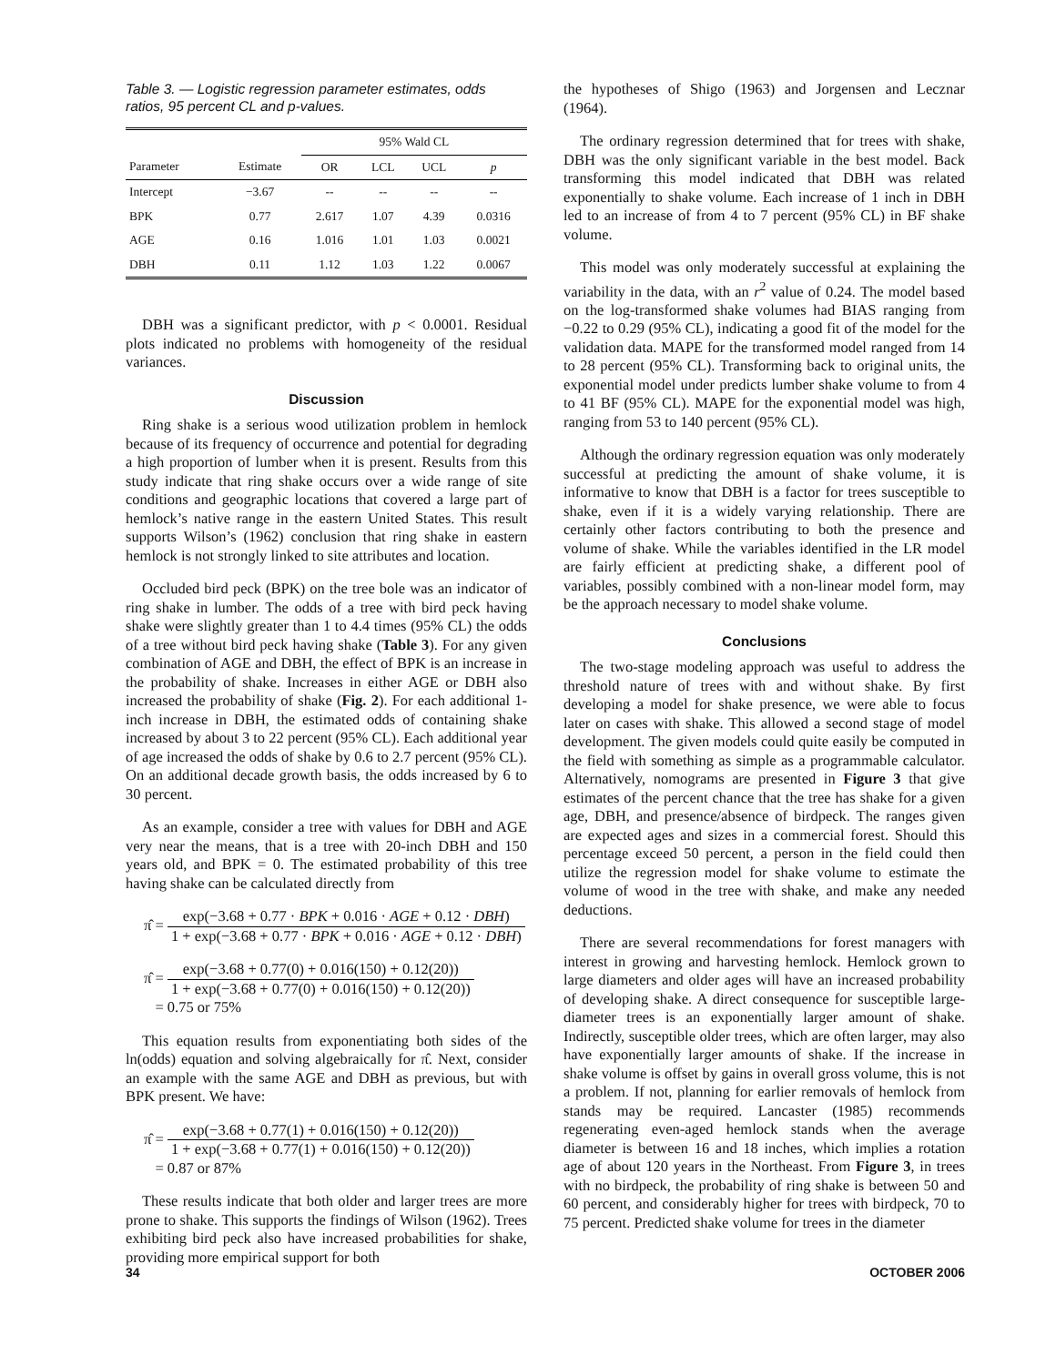Table 3. — Logistic regression parameter estimates, odds ratios, 95 percent CL and p-values.
| | | 95% Wald CL | | | |
| --- | --- | --- | --- | --- | --- |
| Parameter | Estimate | OR | LCL | UCL | p |
| Intercept | −3.67 | -- | -- | -- | -- |
| BPK | 0.77 | 2.617 | 1.07 | 4.39 | 0.0316 |
| AGE | 0.16 | 1.016 | 1.01 | 1.03 | 0.0021 |
| DBH | 0.11 | 1.12 | 1.03 | 1.22 | 0.0067 |
DBH was a significant predictor, with p < 0.0001. Residual plots indicated no problems with homogeneity of the residual variances.
Discussion
Ring shake is a serious wood utilization problem in hemlock because of its frequency of occurrence and potential for degrading a high proportion of lumber when it is present. Results from this study indicate that ring shake occurs over a wide range of site conditions and geographic locations that covered a large part of hemlock’s native range in the eastern United States. This result supports Wilson’s (1962) conclusion that ring shake in eastern hemlock is not strongly linked to site attributes and location.
Occluded bird peck (BPK) on the tree bole was an indicator of ring shake in lumber. The odds of a tree with bird peck having shake were slightly greater than 1 to 4.4 times (95% CL) the odds of a tree without bird peck having shake (Table 3). For any given combination of AGE and DBH, the effect of BPK is an increase in the probability of shake. Increases in either AGE or DBH also increased the probability of shake (Fig. 2). For each additional 1-inch increase in DBH, the estimated odds of containing shake increased by about 3 to 22 percent (95% CL). Each additional year of age increased the odds of shake by 0.6 to 2.7 percent (95% CL). On an additional decade growth basis, the odds increased by 6 to 30 percent.
As an example, consider a tree with values for DBH and AGE very near the means, that is a tree with 20-inch DBH and 150 years old, and BPK = 0. The estimated probability of this tree having shake can be calculated directly from
π̂ = exp(−3.68 + 0.77 · BPK + 0.016 · AGE + 0.12 · DBH) 1 + exp(−3.68 + 0.77 · BPK + 0.016 · AGE + 0.12 · DBH)
π̂ = exp(−3.68 + 0.77(0) + 0.016(150) + 0.12(20)) 1 + exp(−3.68 + 0.77(0) + 0.016(150) + 0.12(20))
= 0.75 or 75%
This equation results from exponentiating both sides of the ln(odds) equation and solving algebraically for π̂. Next, consider an example with the same AGE and DBH as previous, but with BPK present. We have:
π̂ = exp(−3.68 + 0.77(1) + 0.016(150) + 0.12(20)) 1 + exp(−3.68 + 0.77(1) + 0.016(150) + 0.12(20))
= 0.87 or 87%
These results indicate that both older and larger trees are more prone to shake. This supports the findings of Wilson (1962). Trees exhibiting bird peck also have increased probabilities for shake, providing more empirical support for both
the hypotheses of Shigo (1963) and Jorgensen and Lecznar (1964).
The ordinary regression determined that for trees with shake, DBH was the only significant variable in the best model. Back transforming this model indicated that DBH was related exponentially to shake volume. Each increase of 1 inch in DBH led to an increase of from 4 to 7 percent (95% CL) in BF shake volume.
This model was only moderately successful at explaining the variability in the data, with an r<sup>2</sup> value of 0.24. The model based on the log-transformed shake volumes had BIAS ranging from −0.22 to 0.29 (95% CL), indicating a good fit of the model for the validation data. MAPE for the transformed model ranged from 14 to 28 percent (95% CL). Transforming back to original units, the exponential model under predicts lumber shake volume to from 4 to 41 BF (95% CL). MAPE for the exponential model was high, ranging from 53 to 140 percent (95% CL).
Although the ordinary regression equation was only moderately successful at predicting the amount of shake volume, it is informative to know that DBH is a factor for trees susceptible to shake, even if it is a widely varying relationship. There are certainly other factors contributing to both the presence and volume of shake. While the variables identified in the LR model are fairly efficient at predicting shake, a different pool of variables, possibly combined with a non-linear model form, may be the approach necessary to model shake volume.
Conclusions
The two-stage modeling approach was useful to address the threshold nature of trees with and without shake. By first developing a model for shake presence, we were able to focus later on cases with shake. This allowed a second stage of model development. The given models could quite easily be computed in the field with something as simple as a programmable calculator. Alternatively, nomograms are presented in Figure 3 that give estimates of the percent chance that the tree has shake for a given age, DBH, and presence/absence of birdpeck. The ranges given are expected ages and sizes in a commercial forest. Should this percentage exceed 50 percent, a person in the field could then utilize the regression model for shake volume to estimate the volume of wood in the tree with shake, and make any needed deductions.
There are several recommendations for forest managers with interest in growing and harvesting hemlock. Hemlock grown to large diameters and older ages will have an increased probability of developing shake. A direct consequence for susceptible large-diameter trees is an exponentially larger amount of shake. Indirectly, susceptible older trees, which are often larger, may also have exponentially larger amounts of shake. If the increase in shake volume is offset by gains in overall gross volume, this is not a problem. If not, planning for earlier removals of hemlock from stands may be required. Lancaster (1985) recommends regenerating even-aged hemlock stands when the average diameter is between 16 and 18 inches, which implies a rotation age of about 120 years in the Northeast. From Figure 3, in trees with no birdpeck, the probability of ring shake is between 50 and 60 percent, and considerably higher for trees with birdpeck, 70 to 75 percent. Predicted shake volume for trees in the diameter
34 OCTOBER 2006